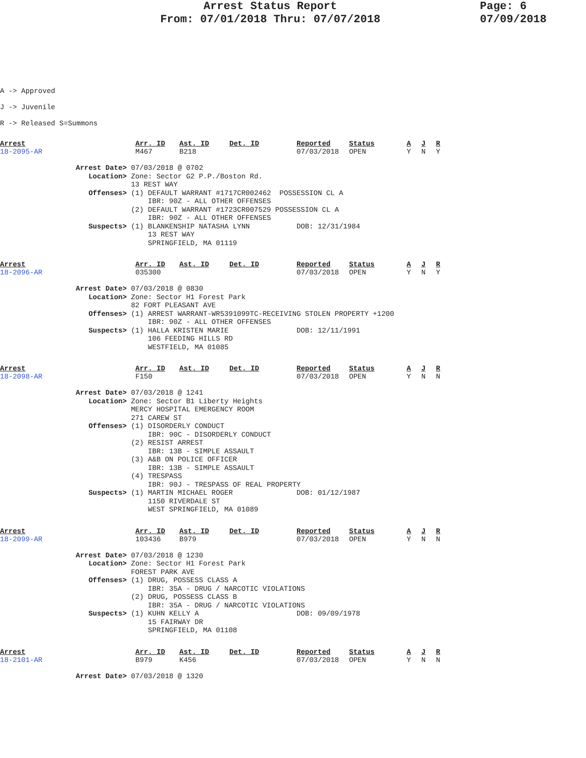Arrest Status Report
From: 07/01/2018 Thru: 07/07/2018
Page: 6
07/09/2018
A -> Approved
J -> Juvenile
R -> Released S=Summons
| Arrest | Arr. ID | Ast. ID | Det. ID | Reported | Status | A | J | R |
| --- | --- | --- | --- | --- | --- | --- | --- | --- |
| 18-2095-AR | M467 | B218 | | 07/03/2018 | OPEN | Y | N | Y |
Arrest Date> 07/03/2018 @ 0702 Location> Zone: Sector G2 P.P./Boston Rd. 13 REST WAY Offenses> (1) DEFAULT WARRANT #1717CR002462 POSSESSION CL A IBR: 90Z - ALL OTHER OFFENSES (2) DEFAULT WARRANT #1723CR007529 POSSESSION CL A IBR: 90Z - ALL OTHER OFFENSES Suspects> (1) BLANKENSHIP NATASHA LYNN DOB: 12/31/1984 13 REST WAY SPRINGFIELD, MA 01119
| Arrest | Arr. ID | Ast. ID | Det. ID | Reported | Status | A | J | R |
| --- | --- | --- | --- | --- | --- | --- | --- | --- |
| 18-2096-AR | 035300 | | | 07/03/2018 | OPEN | Y | N | Y |
Arrest Date> 07/03/2018 @ 0830 Location> Zone: Sector H1 Forest Park 82 FORT PLEASANT AVE Offenses> (1) ARREST WARRANT-WR5391099TC-RECEIVING STOLEN PROPERTY +1200 IBR: 90Z - ALL OTHER OFFENSES Suspects> (1) HALLA KRISTEN MARIE DOB: 12/11/1991 106 FEEDING HILLS RD WESTFIELD, MA 01085
| Arrest | Arr. ID | Ast. ID | Det. ID | Reported | Status | A | J | R |
| --- | --- | --- | --- | --- | --- | --- | --- | --- |
| 18-2098-AR | F150 | | | 07/03/2018 | OPEN | Y | N | N |
Arrest Date> 07/03/2018 @ 1241 Location> Zone: Sector B1 Liberty Heights MERCY HOSPITAL EMERGENCY ROOM 271 CAREW ST Offenses> (1) DISORDERLY CONDUCT IBR: 90C - DISORDERLY CONDUCT (2) RESIST ARREST IBR: 13B - SIMPLE ASSAULT (3) A&B ON POLICE OFFICER IBR: 13B - SIMPLE ASSAULT (4) TRESPASS IBR: 90J - TRESPASS OF REAL PROPERTY Suspects> (1) MARTIN MICHAEL ROGER DOB: 01/12/1987 1150 RIVERDALE ST WEST SPRINGFIELD, MA 01089
| Arrest | Arr. ID | Ast. ID | Det. ID | Reported | Status | A | J | R |
| --- | --- | --- | --- | --- | --- | --- | --- | --- |
| 18-2099-AR | 103436 | B979 | | 07/03/2018 | OPEN | Y | N | N |
Arrest Date> 07/03/2018 @ 1230 Location> Zone: Sector H1 Forest Park FOREST PARK AVE Offenses> (1) DRUG, POSSESS CLASS A IBR: 35A - DRUG / NARCOTIC VIOLATIONS (2) DRUG, POSSESS CLASS B IBR: 35A - DRUG / NARCOTIC VIOLATIONS Suspects> (1) KUHN KELLY A DOB: 09/09/1978 15 FAIRWAY DR SPRINGFIELD, MA 01108
| Arrest | Arr. ID | Ast. ID | Det. ID | Reported | Status | A | J | R |
| --- | --- | --- | --- | --- | --- | --- | --- | --- |
| 18-2101-AR | B979 | K456 | | 07/03/2018 | OPEN | Y | N | N |
Arrest Date> 07/03/2018 @ 1320